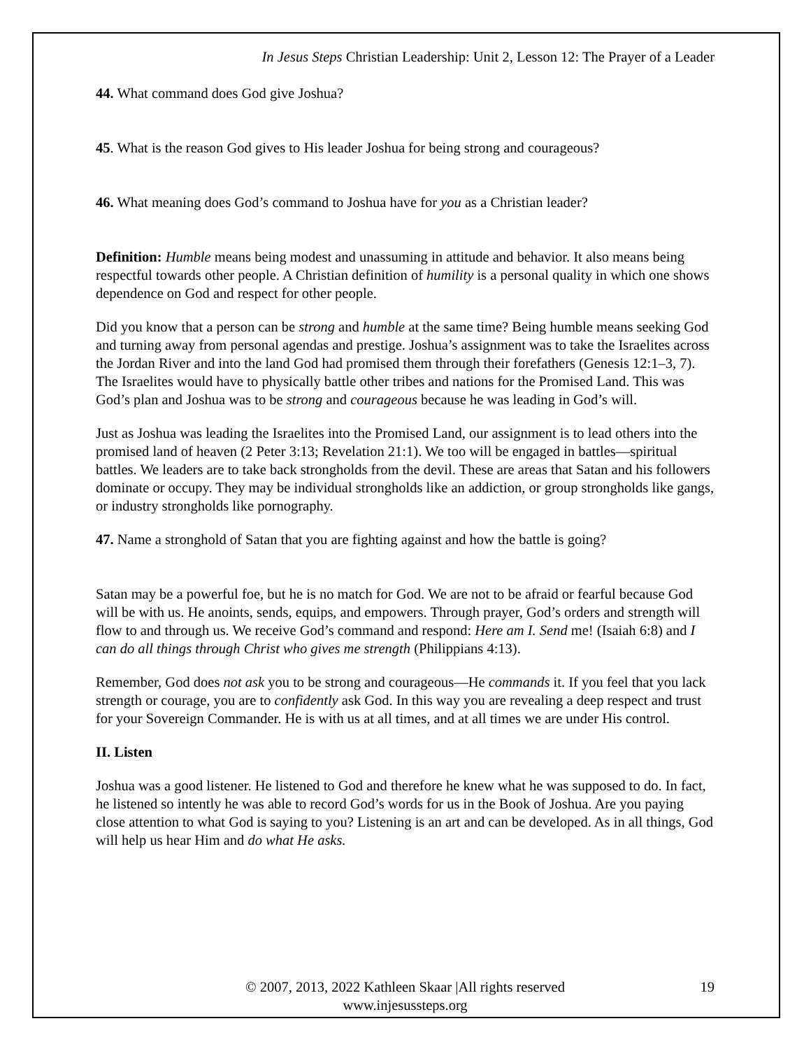In Jesus Steps Christian Leadership: Unit 2, Lesson 12: The Prayer of a Leader
44. What command does God give Joshua?
45. What is the reason God gives to His leader Joshua for being strong and courageous?
46. What meaning does God’s command to Joshua have for you as a Christian leader?
Definition: Humble means being modest and unassuming in attitude and behavior. It also means being respectful towards other people. A Christian definition of humility is a personal quality in which one shows dependence on God and respect for other people.
Did you know that a person can be strong and humble at the same time? Being humble means seeking God and turning away from personal agendas and prestige. Joshua’s assignment was to take the Israelites across the Jordan River and into the land God had promised them through their forefathers (Genesis 12:1–3, 7). The Israelites would have to physically battle other tribes and nations for the Promised Land. This was God’s plan and Joshua was to be strong and courageous because he was leading in God’s will.
Just as Joshua was leading the Israelites into the Promised Land, our assignment is to lead others into the promised land of heaven (2 Peter 3:13; Revelation 21:1). We too will be engaged in battles—spiritual battles. We leaders are to take back strongholds from the devil. These are areas that Satan and his followers dominate or occupy. They may be individual strongholds like an addiction, or group strongholds like gangs, or industry strongholds like pornography.
47. Name a stronghold of Satan that you are fighting against and how the battle is going?
Satan may be a powerful foe, but he is no match for God. We are not to be afraid or fearful because God will be with us. He anoints, sends, equips, and empowers. Through prayer, God’s orders and strength will flow to and through us. We receive God’s command and respond: Here am I. Send me! (Isaiah 6:8) and I can do all things through Christ who gives me strength (Philippians 4:13).
Remember, God does not ask you to be strong and courageous—He commands it. If you feel that you lack strength or courage, you are to confidently ask God. In this way you are revealing a deep respect and trust for your Sovereign Commander. He is with us at all times, and at all times we are under His control.
II. Listen
Joshua was a good listener. He listened to God and therefore he knew what he was supposed to do. In fact, he listened so intently he was able to record God’s words for us in the Book of Joshua. Are you paying close attention to what God is saying to you? Listening is an art and can be developed. As in all things, God will help us hear Him and do what He asks.
© 2007, 2013, 2022 Kathleen Skaar |All rights reserved
www.injesussteps.org
19